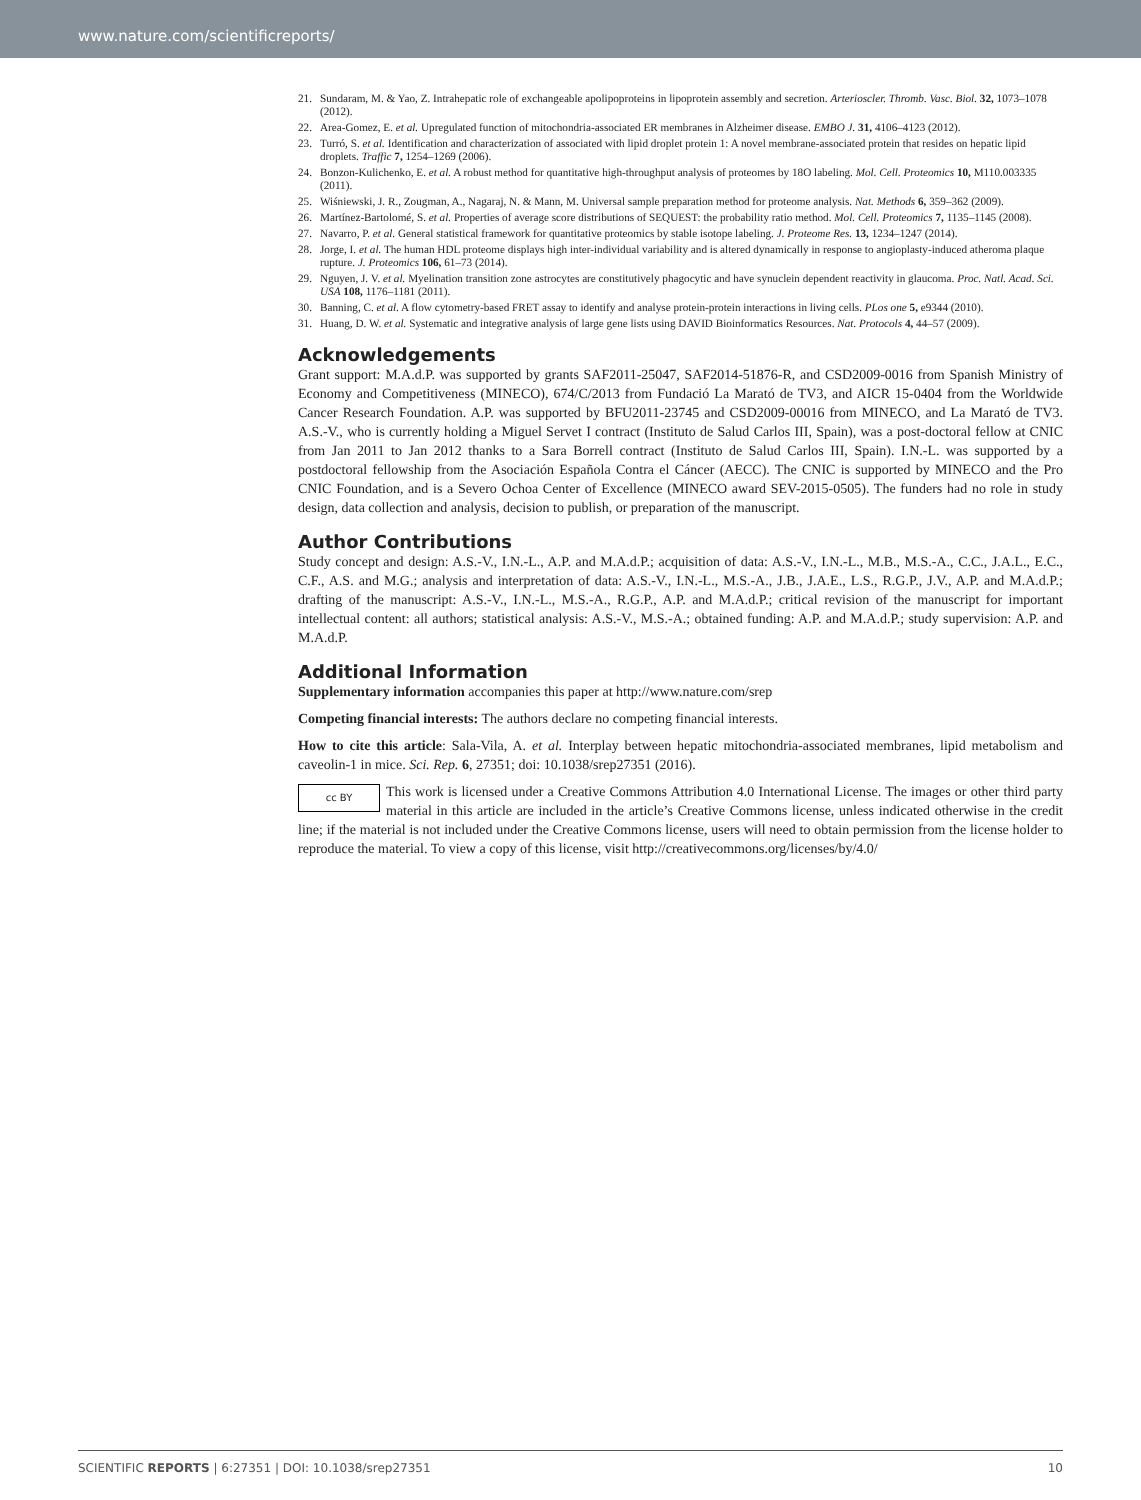www.nature.com/scientificreports/
21. Sundaram, M. & Yao, Z. Intrahepatic role of exchangeable apolipoproteins in lipoprotein assembly and secretion. Arterioscler. Thromb. Vasc. Biol. 32, 1073–1078 (2012).
22. Area-Gomez, E. et al. Upregulated function of mitochondria-associated ER membranes in Alzheimer disease. EMBO J. 31, 4106–4123 (2012).
23. Turró, S. et al. Identification and characterization of associated with lipid droplet protein 1: A novel membrane-associated protein that resides on hepatic lipid droplets. Traffic 7, 1254–1269 (2006).
24. Bonzon-Kulichenko, E. et al. A robust method for quantitative high-throughput analysis of proteomes by 18O labeling. Mol. Cell. Proteomics 10, M110.003335 (2011).
25. Wiśniewski, J. R., Zougman, A., Nagaraj, N. & Mann, M. Universal sample preparation method for proteome analysis. Nat. Methods 6, 359–362 (2009).
26. Martínez-Bartolomé, S. et al. Properties of average score distributions of SEQUEST: the probability ratio method. Mol. Cell. Proteomics 7, 1135–1145 (2008).
27. Navarro, P. et al. General statistical framework for quantitative proteomics by stable isotope labeling. J. Proteome Res. 13, 1234–1247 (2014).
28. Jorge, I. et al. The human HDL proteome displays high inter-individual variability and is altered dynamically in response to angioplasty-induced atheroma plaque rupture. J. Proteomics 106, 61–73 (2014).
29. Nguyen, J. V. et al. Myelination transition zone astrocytes are constitutively phagocytic and have synuclein dependent reactivity in glaucoma. Proc. Natl. Acad. Sci. USA 108, 1176–1181 (2011).
30. Banning, C. et al. A flow cytometry-based FRET assay to identify and analyse protein-protein interactions in living cells. PLos one 5, e9344 (2010).
31. Huang, D. W. et al. Systematic and integrative analysis of large gene lists using DAVID Bioinformatics Resources. Nat. Protocols 4, 44–57 (2009).
Acknowledgements
Grant support: M.A.d.P. was supported by grants SAF2011-25047, SAF2014-51876-R, and CSD2009-0016 from Spanish Ministry of Economy and Competitiveness (MINECO), 674/C/2013 from Fundació La Marató de TV3, and AICR 15-0404 from the Worldwide Cancer Research Foundation. A.P. was supported by BFU2011-23745 and CSD2009-00016 from MINECO, and La Marató de TV3. A.S.-V., who is currently holding a Miguel Servet I contract (Instituto de Salud Carlos III, Spain), was a post-doctoral fellow at CNIC from Jan 2011 to Jan 2012 thanks to a Sara Borrell contract (Instituto de Salud Carlos III, Spain). I.N.-L. was supported by a postdoctoral fellowship from the Asociación Española Contra el Cáncer (AECC). The CNIC is supported by MINECO and the Pro CNIC Foundation, and is a Severo Ochoa Center of Excellence (MINECO award SEV-2015-0505). The funders had no role in study design, data collection and analysis, decision to publish, or preparation of the manuscript.
Author Contributions
Study concept and design: A.S.-V., I.N.-L., A.P. and M.A.d.P.; acquisition of data: A.S.-V., I.N.-L., M.B., M.S.-A., C.C., J.A.L., E.C., C.F., A.S. and M.G.; analysis and interpretation of data: A.S.-V., I.N.-L., M.S.-A., J.B., J.A.E., L.S., R.G.P., J.V., A.P. and M.A.d.P.; drafting of the manuscript: A.S.-V., I.N.-L., M.S.-A., R.G.P., A.P. and M.A.d.P.; critical revision of the manuscript for important intellectual content: all authors; statistical analysis: A.S.-V., M.S.-A.; obtained funding: A.P. and M.A.d.P.; study supervision: A.P. and M.A.d.P.
Additional Information
Supplementary information accompanies this paper at http://www.nature.com/srep
Competing financial interests: The authors declare no competing financial interests.
How to cite this article: Sala-Vila, A. et al. Interplay between hepatic mitochondria-associated membranes, lipid metabolism and caveolin-1 in mice. Sci. Rep. 6, 27351; doi: 10.1038/srep27351 (2016).
cc BY This work is licensed under a Creative Commons Attribution 4.0 International License. The images or other third party material in this article are included in the article’s Creative Commons license, unless indicated otherwise in the credit line; if the material is not included under the Creative Commons license, users will need to obtain permission from the license holder to reproduce the material. To view a copy of this license, visit http://creativecommons.org/licenses/by/4.0/
SCIENTIFIC REPORTS | 6:27351 | DOI: 10.1038/srep27351 10